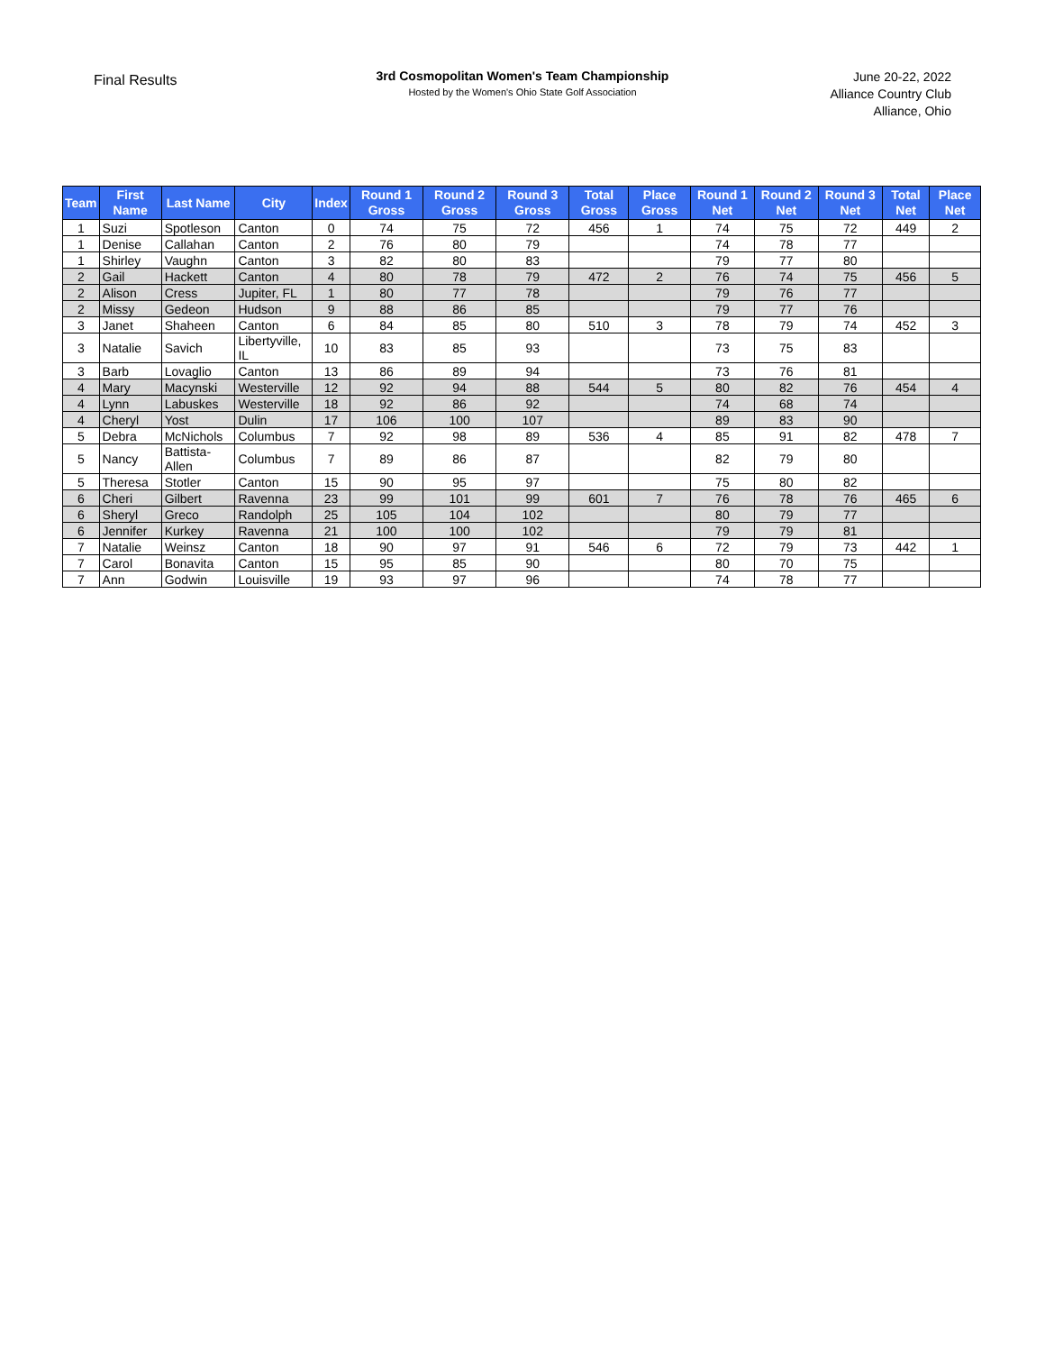Final Results
3rd Cosmopolitan Women's Team Championship
Hosted by the Women's Ohio State Golf Association
June 20-22, 2022
Alliance Country Club
Alliance, Ohio
| Team | First Name | Last Name | City | Index | Round 1 Gross | Round 2 Gross | Round 3 Gross | Total Gross | Place Gross | Round 1 Net | Round 2 Net | Round 3 Net | Total Net | Place Net |
| --- | --- | --- | --- | --- | --- | --- | --- | --- | --- | --- | --- | --- | --- | --- |
| 1 | Suzi | Spotleson | Canton | 0 | 74 | 75 | 72 | 456 | 1 | 74 | 75 | 72 | 449 | 2 |
| 1 | Denise | Callahan | Canton | 2 | 76 | 80 | 79 | | | 74 | 78 | 77 | | |
| 1 | Shirley | Vaughn | Canton | 3 | 82 | 80 | 83 | | | 79 | 77 | 80 | | |
| 2 | Gail | Hackett | Canton | 4 | 80 | 78 | 79 | 472 | 2 | 76 | 74 | 75 | 456 | 5 |
| 2 | Alison | Cress | Jupiter, FL | 1 | 80 | 77 | 78 | | | 79 | 76 | 77 | | |
| 2 | Missy | Gedeon | Hudson | 9 | 88 | 86 | 85 | | | 79 | 77 | 76 | | |
| 3 | Janet | Shaheen | Canton | 6 | 84 | 85 | 80 | 510 | 3 | 78 | 79 | 74 | 452 | 3 |
| 3 | Natalie | Savich | Libertyville, IL | 10 | 83 | 85 | 93 | | | 73 | 75 | 83 | | |
| 3 | Barb | Lovaglio | Canton | 13 | 86 | 89 | 94 | | | 73 | 76 | 81 | | |
| 4 | Mary | Macynski | Westerville | 12 | 92 | 94 | 88 | 544 | 5 | 80 | 82 | 76 | 454 | 4 |
| 4 | Lynn | Labuskes | Westerville | 18 | 92 | 86 | 92 | | | 74 | 68 | 74 | | |
| 4 | Cheryl | Yost | Dulin | 17 | 106 | 100 | 107 | | | 89 | 83 | 90 | | |
| 5 | Debra | McNichols | Columbus | 7 | 92 | 98 | 89 | 536 | 4 | 85 | 91 | 82 | 478 | 7 |
| 5 | Nancy | Battista-Allen | Columbus | 7 | 89 | 86 | 87 | | | 82 | 79 | 80 | | |
| 5 | Theresa | Stotler | Canton | 15 | 90 | 95 | 97 | | | 75 | 80 | 82 | | |
| 6 | Cheri | Gilbert | Ravenna | 23 | 99 | 101 | 99 | 601 | 7 | 76 | 78 | 76 | 465 | 6 |
| 6 | Sheryl | Greco | Randolph | 25 | 105 | 104 | 102 | | | 80 | 79 | 77 | | |
| 6 | Jennifer | Kurkey | Ravenna | 21 | 100 | 100 | 102 | | | 79 | 79 | 81 | | |
| 7 | Natalie | Weinsz | Canton | 18 | 90 | 97 | 91 | 546 | 6 | 72 | 79 | 73 | 442 | 1 |
| 7 | Carol | Bonavita | Canton | 15 | 95 | 85 | 90 | | | 80 | 70 | 75 | | |
| 7 | Ann | Godwin | Louisville | 19 | 93 | 97 | 96 | | | 74 | 78 | 77 | | |